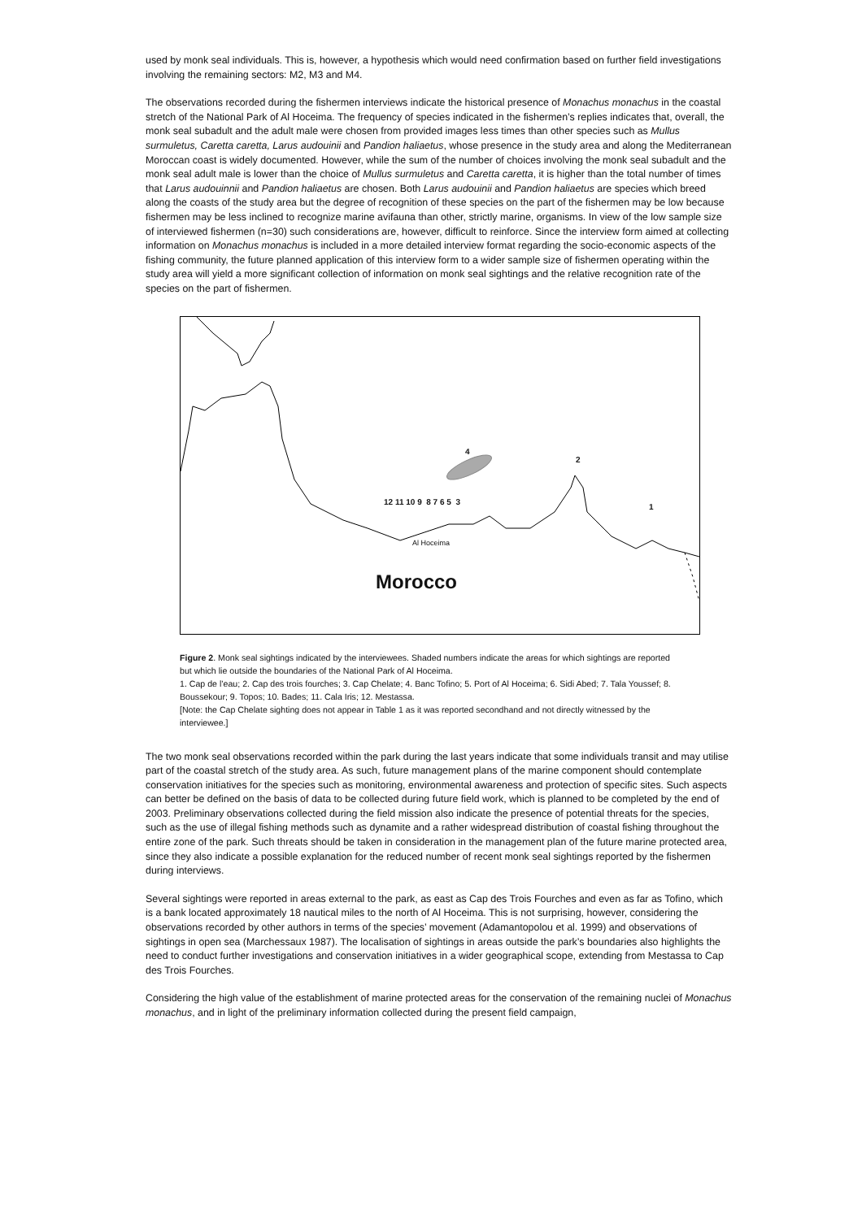used by monk seal individuals. This is, however, a hypothesis which would need confirmation based on further field investigations involving the remaining sectors: M2, M3 and M4.
The observations recorded during the fishermen interviews indicate the historical presence of Monachus monachus in the coastal stretch of the National Park of Al Hoceima. The frequency of species indicated in the fishermen’s replies indicates that, overall, the monk seal subadult and the adult male were chosen from provided images less times than other species such as Mullus surmuletus, Caretta caretta, Larus audouinii and Pandion haliaetus, whose presence in the study area and along the Mediterranean Moroccan coast is widely documented. However, while the sum of the number of choices involving the monk seal subadult and the monk seal adult male is lower than the choice of Mullus surmuletus and Caretta caretta, it is higher than the total number of times that Larus audouinnii and Pandion haliaetus are chosen. Both Larus audouinii and Pandion haliaetus are species which breed along the coasts of the study area but the degree of recognition of these species on the part of the fishermen may be low because fishermen may be less inclined to recognize marine avifauna than other, strictly marine, organisms. In view of the low sample size of interviewed fishermen (n=30) such considerations are, however, difficult to reinforce. Since the interview form aimed at collecting information on Monachus monachus is included in a more detailed interview format regarding the socio-economic aspects of the fishing community, the future planned application of this interview form to a wider sample size of fishermen operating within the study area will yield a more significant collection of information on monk seal sightings and the relative recognition rate of the species on the part of fishermen.
Al Hoceima
4
2
1
12 11 10 9 8 7 6 5 3
Morocco
Figure 2. Monk seal sightings indicated by the interviewees. Shaded numbers indicate the areas for which sightings are reported but which lie outside the boundaries of the National Park of Al Hoceima.
1. Cap de l’eau; 2. Cap des trois fourches; 3. Cap Chelate; 4. Banc Tofino; 5. Port of Al Hoceima; 6. Sidi Abed; 7. Tala Youssef; 8. Boussekour; 9. Topos; 10. Bades; 11. Cala Iris; 12. Mestassa.
[Note: the Cap Chelate sighting does not appear in Table 1 as it was reported secondhand and not directly witnessed by the interviewee.]
The two monk seal observations recorded within the park during the last years indicate that some individuals transit and may utilise part of the coastal stretch of the study area. As such, future management plans of the marine component should contemplate conservation initiatives for the species such as monitoring, environmental awareness and protection of specific sites. Such aspects can better be defined on the basis of data to be collected during future field work, which is planned to be completed by the end of 2003. Preliminary observations collected during the field mission also indicate the presence of potential threats for the species, such as the use of illegal fishing methods such as dynamite and a rather widespread distribution of coastal fishing throughout the entire zone of the park. Such threats should be taken in consideration in the management plan of the future marine protected area, since they also indicate a possible explanation for the reduced number of recent monk seal sightings reported by the fishermen during interviews.
Several sightings were reported in areas external to the park, as east as Cap des Trois Fourches and even as far as Tofino, which is a bank located approximately 18 nautical miles to the north of Al Hoceima. This is not surprising, however, considering the observations recorded by other authors in terms of the species’ movement (Adamantopolou et al. 1999) and observations of sightings in open sea (Marchessaux 1987). The localisation of sightings in areas outside the park’s boundaries also highlights the need to conduct further investigations and conservation initiatives in a wider geographical scope, extending from Mestassa to Cap des Trois Fourches.
Considering the high value of the establishment of marine protected areas for the conservation of the remaining nuclei of Monachus monachus, and in light of the preliminary information collected during the present field campaign,